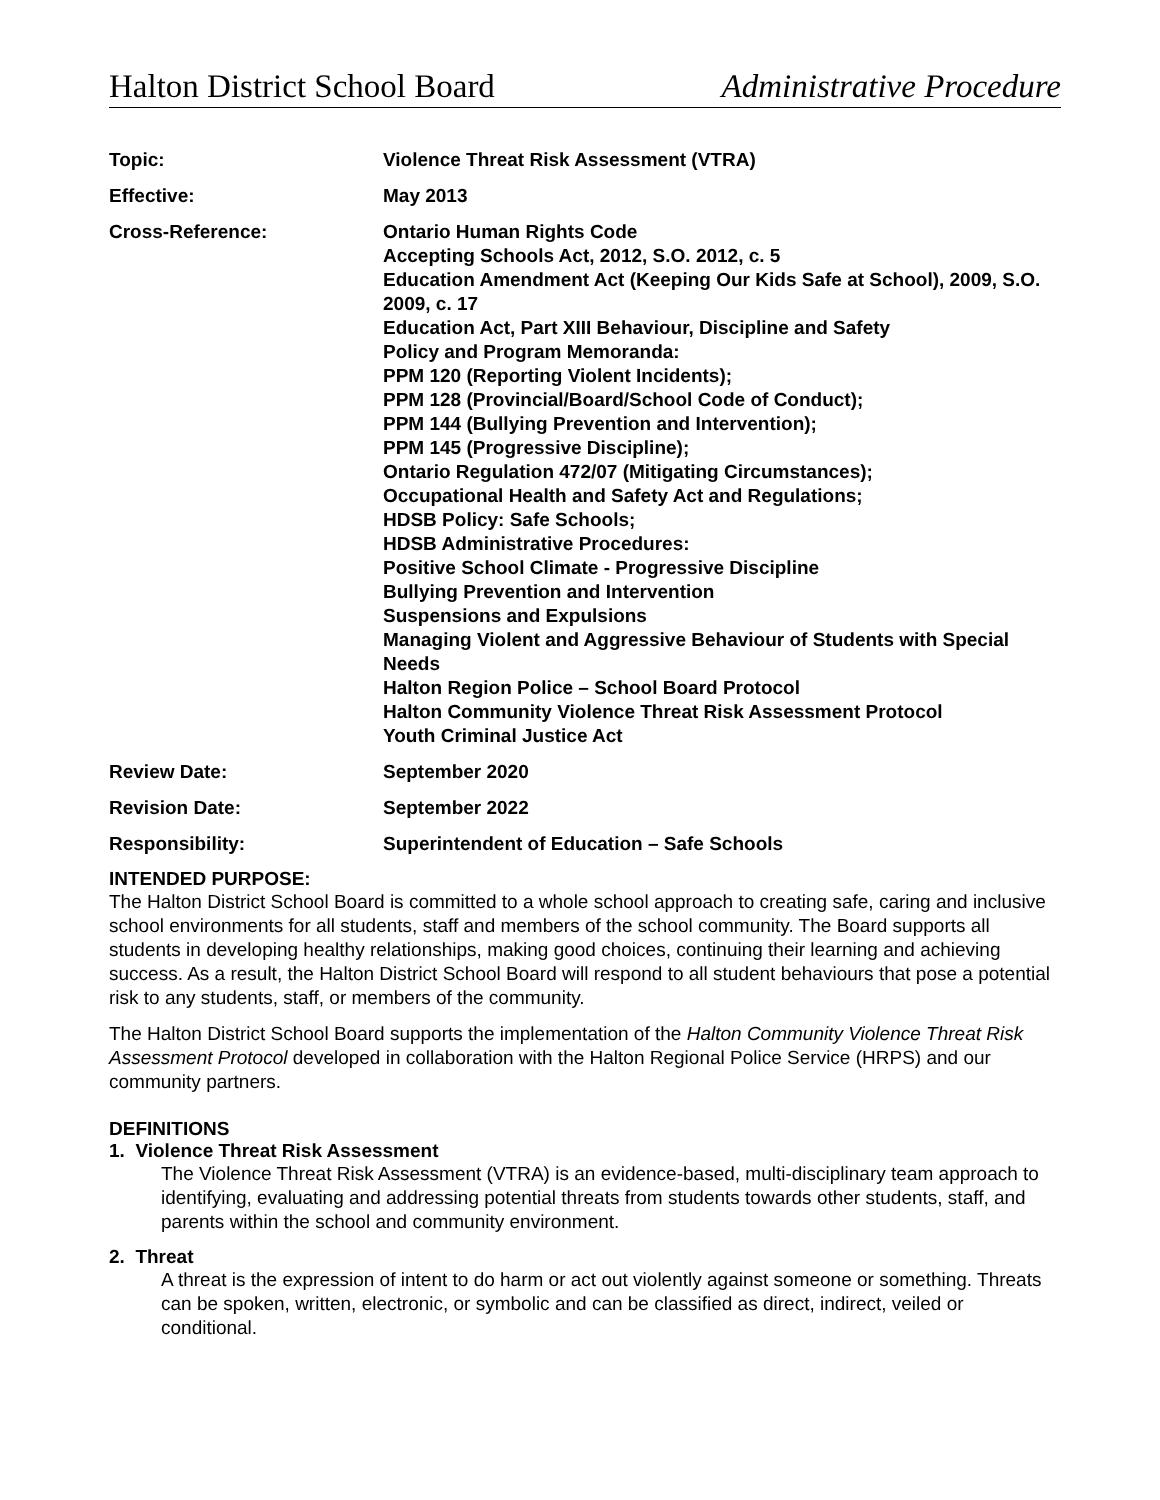Halton District School Board Administrative Procedure
| Topic: | Violence Threat Risk Assessment (VTRA) |
| Effective: | May 2013 |
| Cross-Reference: | Ontario Human Rights Code Accepting Schools Act, 2012, S.O. 2012, c. 5 Education Amendment Act (Keeping Our Kids Safe at School), 2009, S.O. 2009, c. 17 Education Act, Part XIII Behaviour, Discipline and Safety Policy and Program Memoranda: PPM 120 (Reporting Violent Incidents); PPM 128 (Provincial/Board/School Code of Conduct); PPM 144 (Bullying Prevention and Intervention); PPM 145 (Progressive Discipline); Ontario Regulation 472/07 (Mitigating Circumstances); Occupational Health and Safety Act and Regulations; HDSB Policy: Safe Schools; HDSB Administrative Procedures: Positive School Climate - Progressive Discipline Bullying Prevention and Intervention Suspensions and Expulsions Managing Violent and Aggressive Behaviour of Students with Special Needs Halton Region Police – School Board Protocol Halton Community Violence Threat Risk Assessment Protocol Youth Criminal Justice Act |
| Review Date: | September 2020 |
| Revision Date: | September 2022 |
| Responsibility: | Superintendent of Education – Safe Schools |
INTENDED PURPOSE:
The Halton District School Board is committed to a whole school approach to creating safe, caring and inclusive school environments for all students, staff and members of the school community. The Board supports all students in developing healthy relationships, making good choices, continuing their learning and achieving success. As a result, the Halton District School Board will respond to all student behaviours that pose a potential risk to any students, staff, or members of the community.
The Halton District School Board supports the implementation of the Halton Community Violence Threat Risk Assessment Protocol developed in collaboration with the Halton Regional Police Service (HRPS) and our community partners.
DEFINITIONS
1. Violence Threat Risk Assessment
The Violence Threat Risk Assessment (VTRA) is an evidence-based, multi-disciplinary team approach to identifying, evaluating and addressing potential threats from students towards other students, staff, and parents within the school and community environment.
2. Threat
A threat is the expression of intent to do harm or act out violently against someone or something. Threats can be spoken, written, electronic, or symbolic and can be classified as direct, indirect, veiled or conditional.